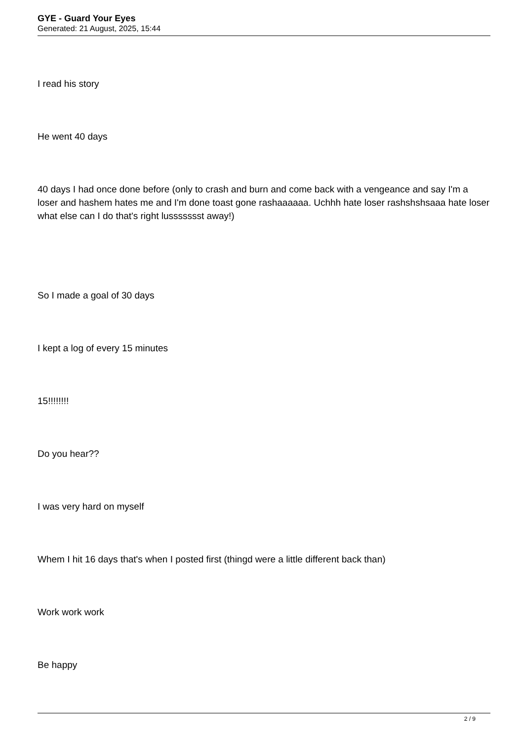GYE - Guard Your Eyes
Generated: 21 August, 2025, 15:44
I read his story
He went 40 days
40 days I had once done before (only to crash and burn and come back with a vengeance and say I'm a loser and hashem hates me and I'm done toast gone rashaaaaaa. Uchhh hate loser rashshshsaaa hate loser what else can I do that's right lussssssst away!)
So I made a goal of 30 days
I kept a log of every 15 minutes
15!!!!!!!!
Do you hear??
I was very hard on myself
Whem I hit 16 days that's when I posted first (thingd were a little different back than)
Work work work
Be happy
2 / 9